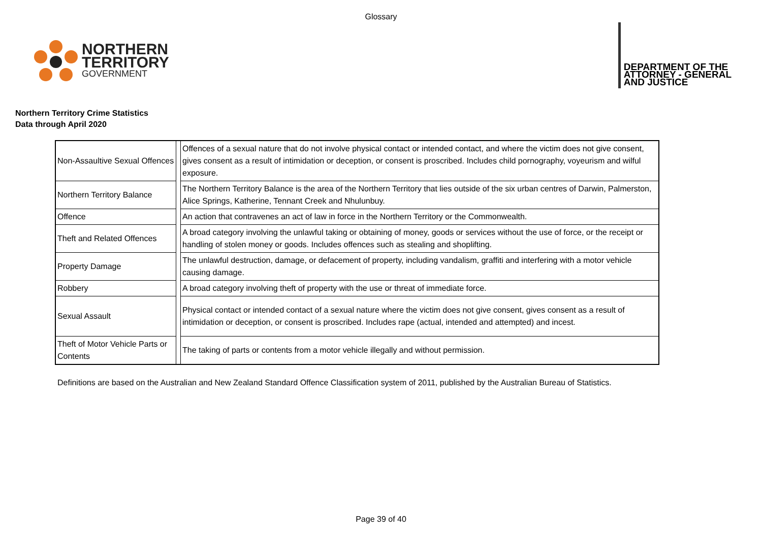Glossary
NORTHERN
TERRITORY
GOVERNMENT
DEPARTMENT OF THE
ATTORNEY - GENERAL
AND JUSTICE
Northern Territory Crime Statistics
Data through April 2020
| Non-Assaultive Sexual Offences | | Offences of a sexual nature that do not involve physical contact or intended contact, and where the victim does not give consent, gives consent as a result of intimidation or deception, or consent is proscribed. Includes child pornography, voyeurism and wilful exposure. |
| Northern Territory Balance | | The Northern Territory Balance is the area of the Northern Territory that lies outside of the six urban centres of Darwin, Palmerston, Alice Springs, Katherine, Tennant Creek and Nhulunbuy. |
| Offence | | An action that contravenes an act of law in force in the Northern Territory or the Commonwealth. |
| Theft and Related Offences | | A broad category involving the unlawful taking or obtaining of money, goods or services without the use of force, or the receipt or handling of stolen money or goods. Includes offences such as stealing and shoplifting. |
| Property Damage | | The unlawful destruction, damage, or defacement of property, including vandalism, graffiti and interfering with a motor vehicle causing damage. |
| Robbery | | A broad category involving theft of property with the use or threat of immediate force. |
| Sexual Assault | | Physical contact or intended contact of a sexual nature where the victim does not give consent, gives consent as a result of intimidation or deception, or consent is proscribed. Includes rape (actual, intended and attempted) and incest. |
| Theft of Motor Vehicle Parts or Contents | | The taking of parts or contents from a motor vehicle illegally and without permission. |
Definitions are based on the Australian and New Zealand Standard Offence Classification system of 2011, published by the Australian Bureau of Statistics.
Page 39 of 40